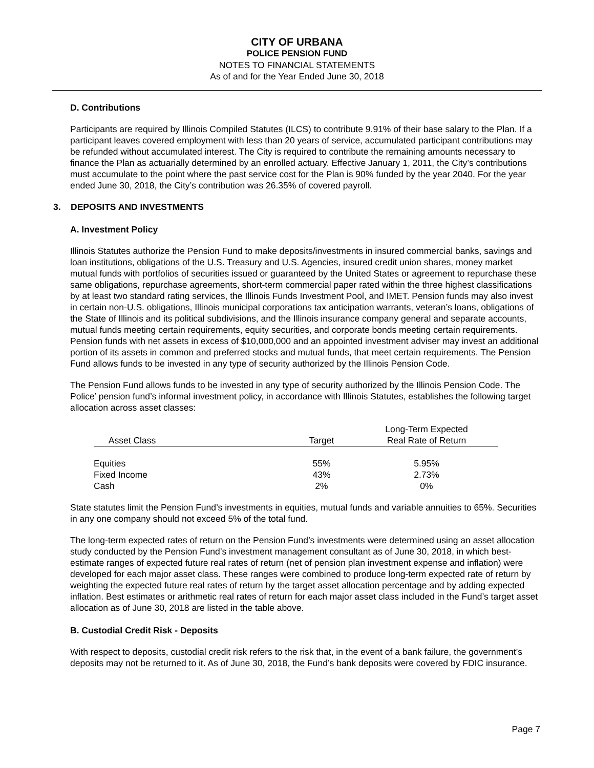CITY OF URBANA
POLICE PENSION FUND
NOTES TO FINANCIAL STATEMENTS
As of and for the Year Ended June 30, 2018
D. Contributions
Participants are required by Illinois Compiled Statutes (ILCS) to contribute 9.91% of their base salary to the Plan. If a participant leaves covered employment with less than 20 years of service, accumulated participant contributions may be refunded without accumulated interest. The City is required to contribute the remaining amounts necessary to finance the Plan as actuarially determined by an enrolled actuary. Effective January 1, 2011, the City’s contributions must accumulate to the point where the past service cost for the Plan is 90% funded by the year 2040. For the year ended June 30, 2018, the City’s contribution was 26.35% of covered payroll.
3. DEPOSITS AND INVESTMENTS
A. Investment Policy
Illinois Statutes authorize the Pension Fund to make deposits/investments in insured commercial banks, savings and loan institutions, obligations of the U.S. Treasury and U.S. Agencies, insured credit union shares, money market mutual funds with portfolios of securities issued or guaranteed by the United States or agreement to repurchase these same obligations, repurchase agreements, short-term commercial paper rated within the three highest classifications by at least two standard rating services, the Illinois Funds Investment Pool, and IMET. Pension funds may also invest in certain non-U.S. obligations, Illinois municipal corporations tax anticipation warrants, veteran’s loans, obligations of the State of Illinois and its political subdivisions, and the Illinois insurance company general and separate accounts, mutual funds meeting certain requirements, equity securities, and corporate bonds meeting certain requirements. Pension funds with net assets in excess of $10,000,000 and an appointed investment adviser may invest an additional portion of its assets in common and preferred stocks and mutual funds, that meet certain requirements. The Pension Fund allows funds to be invested in any type of security authorized by the Illinois Pension Code.
The Pension Fund allows funds to be invested in any type of security authorized by the Illinois Pension Code. The Police’ pension fund’s informal investment policy, in accordance with Illinois Statutes, establishes the following target allocation across asset classes:
| Asset Class | | Target | Long-Term Expected Real Rate of Return |
| --- | --- | --- | --- |
| Equities | | 55% | 5.95% |
| Fixed Income | | 43% | 2.73% |
| Cash | | 2% | 0% |
State statutes limit the Pension Fund’s investments in equities, mutual funds and variable annuities to 65%. Securities in any one company should not exceed 5% of the total fund.
The long-term expected rates of return on the Pension Fund’s investments were determined using an asset allocation study conducted by the Pension Fund’s investment management consultant as of June 30, 2018, in which best-estimate ranges of expected future real rates of return (net of pension plan investment expense and inflation) were developed for each major asset class. These ranges were combined to produce long-term expected rate of return by weighting the expected future real rates of return by the target asset allocation percentage and by adding expected inflation. Best estimates or arithmetic real rates of return for each major asset class included in the Fund’s target asset allocation as of June 30, 2018 are listed in the table above.
B. Custodial Credit Risk - Deposits
With respect to deposits, custodial credit risk refers to the risk that, in the event of a bank failure, the government’s deposits may not be returned to it. As of June 30, 2018, the Fund’s bank deposits were covered by FDIC insurance.
Page 7